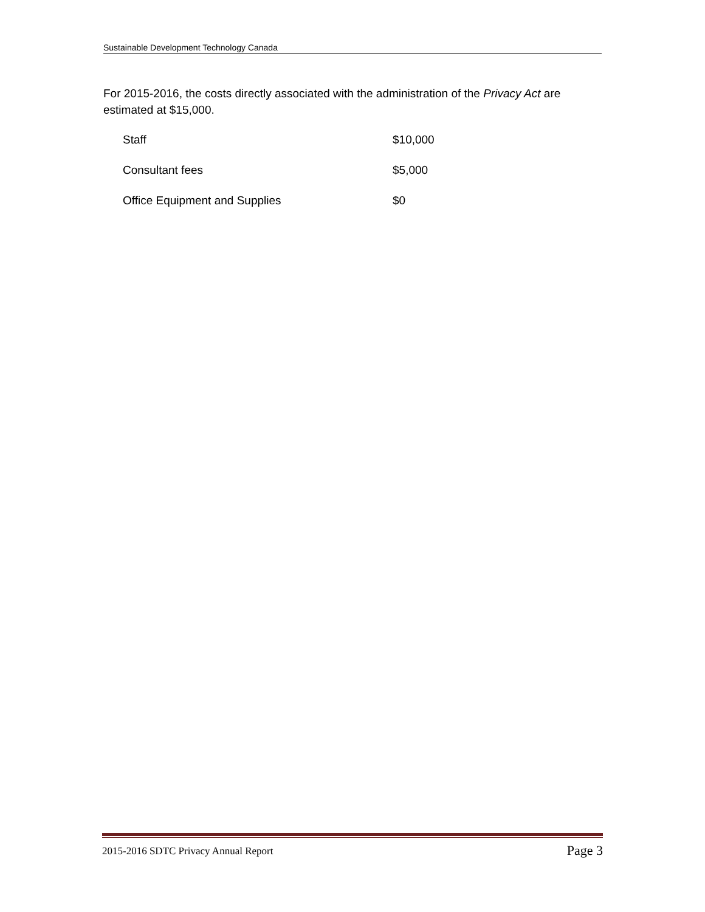Sustainable Development Technology Canada
For 2015-2016, the costs directly associated with the administration of the Privacy Act are estimated at $15,000.
| Staff | $10,000 |
| Consultant fees | $5,000 |
| Office Equipment and Supplies | $0 |
2015-2016 SDTC Privacy Annual Report Page 3